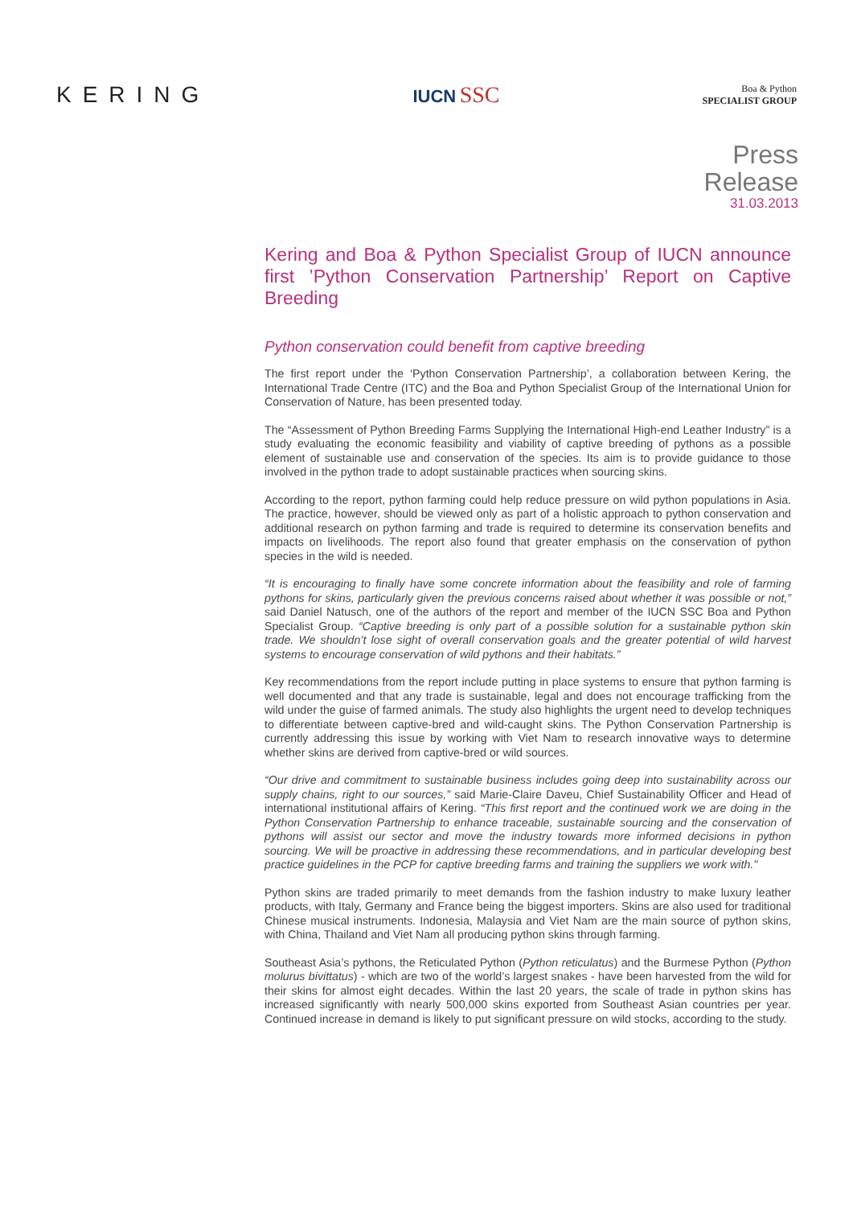KERING
IUCN SSC
Boa & Python
SPECIALIST GROUP
Press
Release
31.03.2013
Kering and Boa & Python Specialist Group of IUCN announce first ’Python Conservation Partnership’ Report on Captive Breeding
Python conservation could benefit from captive breeding
The first report under the ‘Python Conservation Partnership’, a collaboration between Kering, the International Trade Centre (ITC) and the Boa and Python Specialist Group of the International Union for Conservation of Nature, has been presented today.
The “Assessment of Python Breeding Farms Supplying the International High-end Leather Industry” is a study evaluating the economic feasibility and viability of captive breeding of pythons as a possible element of sustainable use and conservation of the species. Its aim is to provide guidance to those involved in the python trade to adopt sustainable practices when sourcing skins.
According to the report, python farming could help reduce pressure on wild python populations in Asia. The practice, however, should be viewed only as part of a holistic approach to python conservation and additional research on python farming and trade is required to determine its conservation benefits and impacts on livelihoods. The report also found that greater emphasis on the conservation of python species in the wild is needed.
“It is encouraging to finally have some concrete information about the feasibility and role of farming pythons for skins, particularly given the previous concerns raised about whether it was possible or not,” said Daniel Natusch, one of the authors of the report and member of the IUCN SSC Boa and Python Specialist Group. “Captive breeding is only part of a possible solution for a sustainable python skin trade. We shouldn’t lose sight of overall conservation goals and the greater potential of wild harvest systems to encourage conservation of wild pythons and their habitats.”
Key recommendations from the report include putting in place systems to ensure that python farming is well documented and that any trade is sustainable, legal and does not encourage trafficking from the wild under the guise of farmed animals. The study also highlights the urgent need to develop techniques to differentiate between captive-bred and wild-caught skins. The Python Conservation Partnership is currently addressing this issue by working with Viet Nam to research innovative ways to determine whether skins are derived from captive-bred or wild sources.
“Our drive and commitment to sustainable business includes going deep into sustainability across our supply chains, right to our sources,” said Marie-Claire Daveu, Chief Sustainability Officer and Head of international institutional affairs of Kering. “This first report and the continued work we are doing in the Python Conservation Partnership to enhance traceable, sustainable sourcing and the conservation of pythons will assist our sector and move the industry towards more informed decisions in python sourcing. We will be proactive in addressing these recommendations, and in particular developing best practice guidelines in the PCP for captive breeding farms and training the suppliers we work with."
Python skins are traded primarily to meet demands from the fashion industry to make luxury leather products, with Italy, Germany and France being the biggest importers. Skins are also used for traditional Chinese musical instruments. Indonesia, Malaysia and Viet Nam are the main source of python skins, with China, Thailand and Viet Nam all producing python skins through farming.
Southeast Asia’s pythons, the Reticulated Python (Python reticulatus) and the Burmese Python (Python molurus bivittatus) - which are two of the world’s largest snakes - have been harvested from the wild for their skins for almost eight decades. Within the last 20 years, the scale of trade in python skins has increased significantly with nearly 500,000 skins exported from Southeast Asian countries per year. Continued increase in demand is likely to put significant pressure on wild stocks, according to the study.